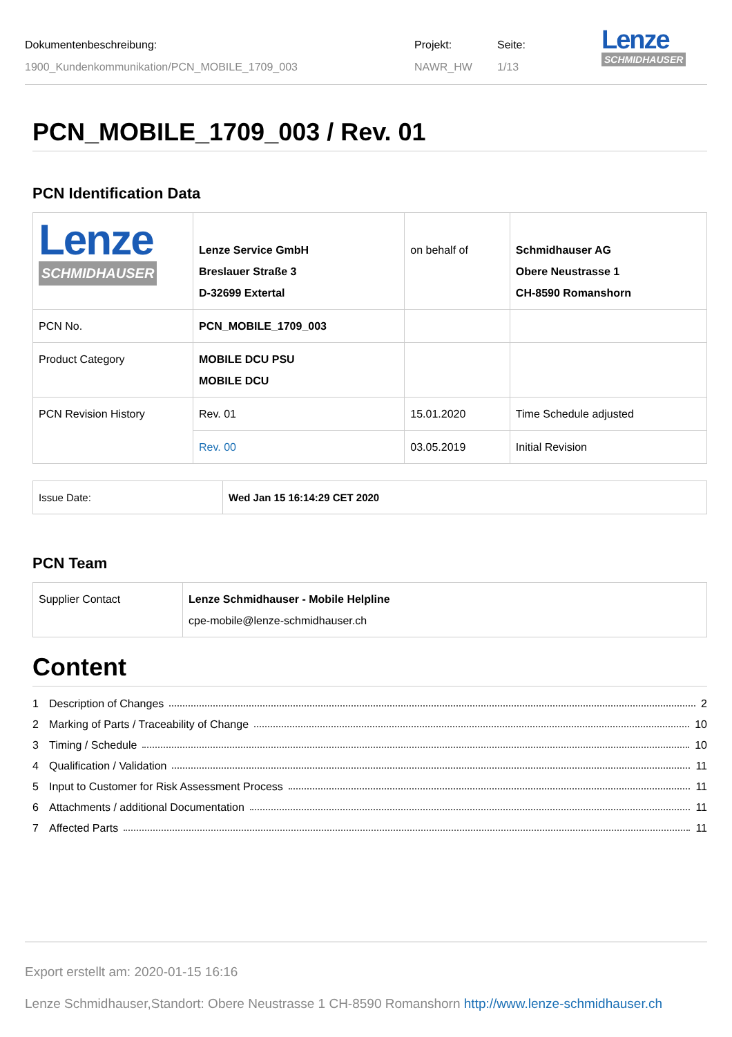Dokumentenbeschreibung:
1900_Kundenkommunikation/PCN_MOBILE_1709_003
Projekt:
NAWR_HW
Seite:
1/13
Lenze
SCHMIDHAUSER
PCN_MOBILE_1709_003 / Rev. 01
PCN Identification Data
| Lenze SCHMIDHAUSER | Lenze Service GmbH Breslauer Straße 3 D-32699 Extertal | on behalf of | Schmidhauser AG Obere Neustrasse 1 CH-8590 Romanshorn |
| PCN No. | PCN_MOBILE_1709_003 | | |
| Product Category | MOBILE DCU PSU MOBILE DCU | | |
| PCN Revision History | Rev. 01 | 15.01.2020 | Time Schedule adjusted |
| | Rev. 00 | 03.05.2019 | Initial Revision |
| Issue Date: | Wed Jan 15 16:14:29 CET 2020 |
PCN Team
| Supplier Contact | Lenze Schmidhauser - Mobile Helpline cpe-mobile@lenze-schmidhauser.ch |
Content
1 Description of Changes 2
2 Marking of Parts / Traceability of Change 10
3 Timing / Schedule 10
4 Qualification / Validation 11
5 Input to Customer for Risk Assessment Process 11
6 Attachments / additional Documentation 11
7 Affected Parts 11
Export erstellt am: 2020-01-15 16:16
Lenze Schmidhauser,Standort: Obere Neustrasse 1 CH-8590 Romanshorn http://www.lenze-schmidhauser.ch